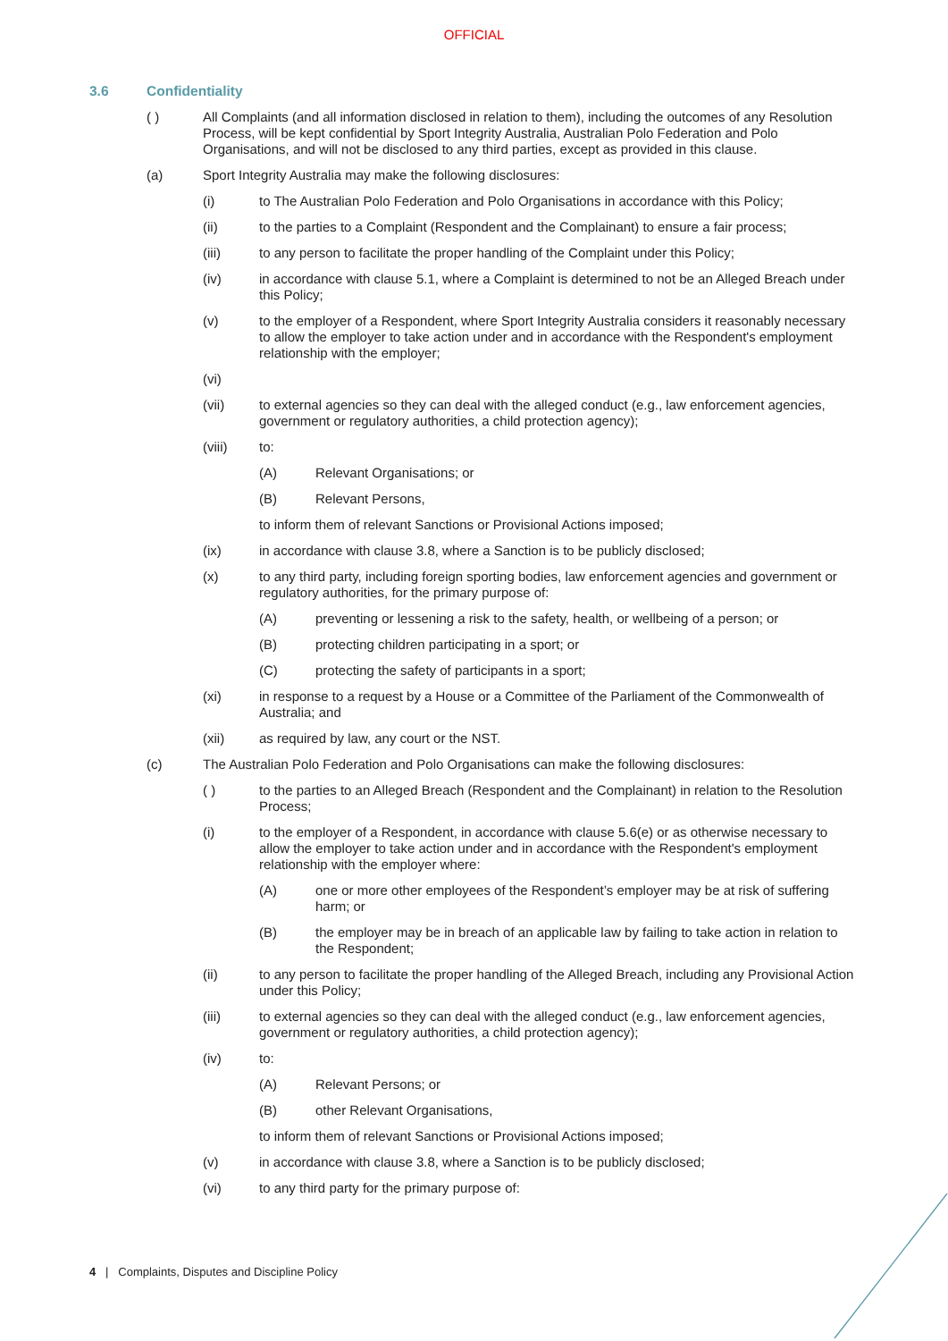OFFICIAL
3.6 Confidentiality
( ) All Complaints (and all information disclosed in relation to them), including the outcomes of any Resolution Process, will be kept confidential by Sport Integrity Australia, Australian Polo Federation and Polo Organisations, and will not be disclosed to any third parties, except as provided in this clause.
(a) Sport Integrity Australia may make the following disclosures:
(i) to The Australian Polo Federation and Polo Organisations in accordance with this Policy;
(ii) to the parties to a Complaint (Respondent and the Complainant) to ensure a fair process;
(iii) to any person to facilitate the proper handling of the Complaint under this Policy;
(iv) in accordance with clause 5.1, where a Complaint is determined to not be an Alleged Breach under this Policy;
(v) to the employer of a Respondent, where Sport Integrity Australia considers it reasonably necessary to allow the employer to take action under and in accordance with the Respondent's employment relationship with the employer;
(vi)
(vii) to external agencies so they can deal with the alleged conduct (e.g., law enforcement agencies, government or regulatory authorities, a child protection agency);
(viii) to:
(A) Relevant Organisations; or
(B) Relevant Persons,
to inform them of relevant Sanctions or Provisional Actions imposed;
(ix) in accordance with clause 3.8, where a Sanction is to be publicly disclosed;
(x) to any third party, including foreign sporting bodies, law enforcement agencies and government or regulatory authorities, for the primary purpose of:
(A) preventing or lessening a risk to the safety, health, or wellbeing of a person; or
(B) protecting children participating in a sport; or
(C) protecting the safety of participants in a sport;
(xi) in response to a request by a House or a Committee of the Parliament of the Commonwealth of Australia; and
(xii) as required by law, any court or the NST.
(c) The Australian Polo Federation and Polo Organisations can make the following disclosures:
( ) to the parties to an Alleged Breach (Respondent and the Complainant) in relation to the Resolution Process;
(i) to the employer of a Respondent, in accordance with clause 5.6(e) or as otherwise necessary to allow the employer to take action under and in accordance with the Respondent's employment relationship with the employer where:
(A) one or more other employees of the Respondent’s employer may be at risk of suffering harm; or
(B) the employer may be in breach of an applicable law by failing to take action in relation to the Respondent;
(ii) to any person to facilitate the proper handling of the Alleged Breach, including any Provisional Action under this Policy;
(iii) to external agencies so they can deal with the alleged conduct (e.g., law enforcement agencies, government or regulatory authorities, a child protection agency);
(iv) to:
(A) Relevant Persons; or
(B) other Relevant Organisations,
to inform them of relevant Sanctions or Provisional Actions imposed;
(v) in accordance with clause 3.8, where a Sanction is to be publicly disclosed;
(vi) to any third party for the primary purpose of:
4 | Complaints, Disputes and Discipline Policy